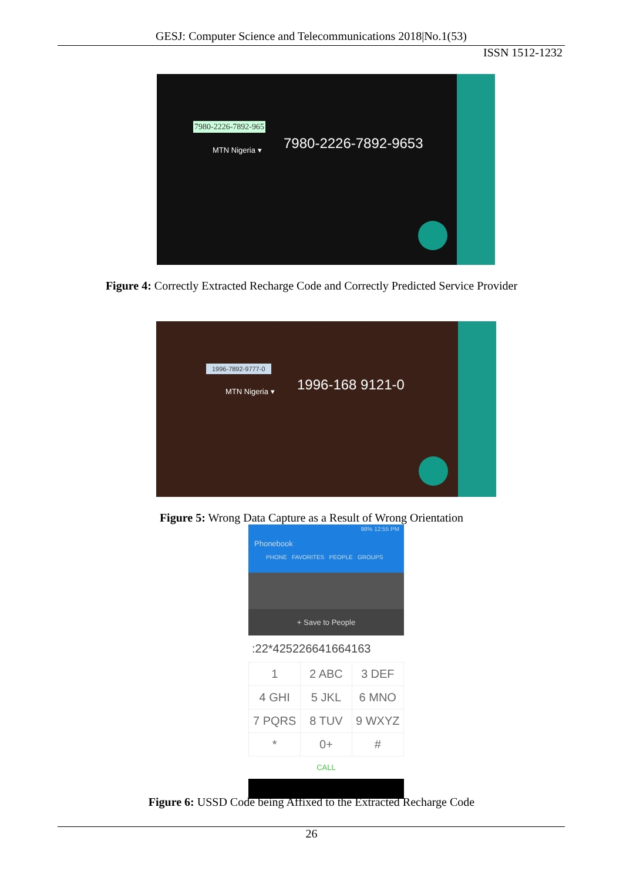GESJ: Computer Science and Telecommunications 2018|No.1(53)
ISSN 1512-1232
7980-2226-7892-965
MTN Nigeria ▾ 7980-2226-7892-9653
Figure 4: Correctly Extracted Recharge Code and Correctly Predicted Service Provider
1996-7892-9777-0
MTN Nigeria ▾ 1996-168 9121-0
Figure 5: Wrong Data Capture as a Result of Wrong Orientation
98% 12:55 PM
Phonebook
PHONE FAVORITES PEOPLE GROUPS
+ Save to People
:22*42522664166416​3
| 1 | 2 ABC | 3 DEF |
| 4 GHI | 5 JKL | 6 MNO |
| 7 PQRS | 8 TUV | 9 WXYZ |
| * | 0+ | # |
CALL
Figure 6: USSD Code being Affixed to the Extracted Recharge Code
26